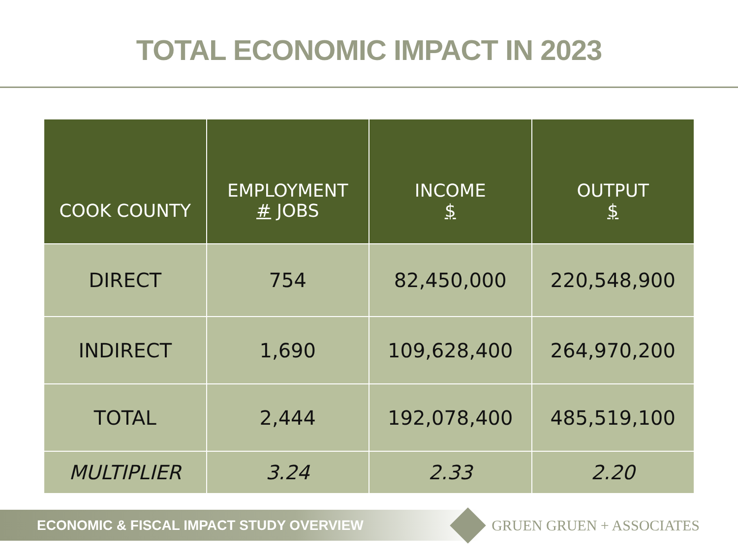TOTAL ECONOMIC IMPACT IN 2023
| COOK COUNTY | EMPLOYMENT # JOBS | INCOME $ | OUTPUT $ |
| --- | --- | --- | --- |
| DIRECT | 754 | 82,450,000 | 220,548,900 |
| INDIRECT | 1,690 | 109,628,400 | 264,970,200 |
| TOTAL | 2,444 | 192,078,400 | 485,519,100 |
| MULTIPLIER | 3.24 | 2.33 | 2.20 |
ECONOMIC & FISCAL IMPACT STUDY OVERVIEW GRUEN GRUEN + ASSOCIATES